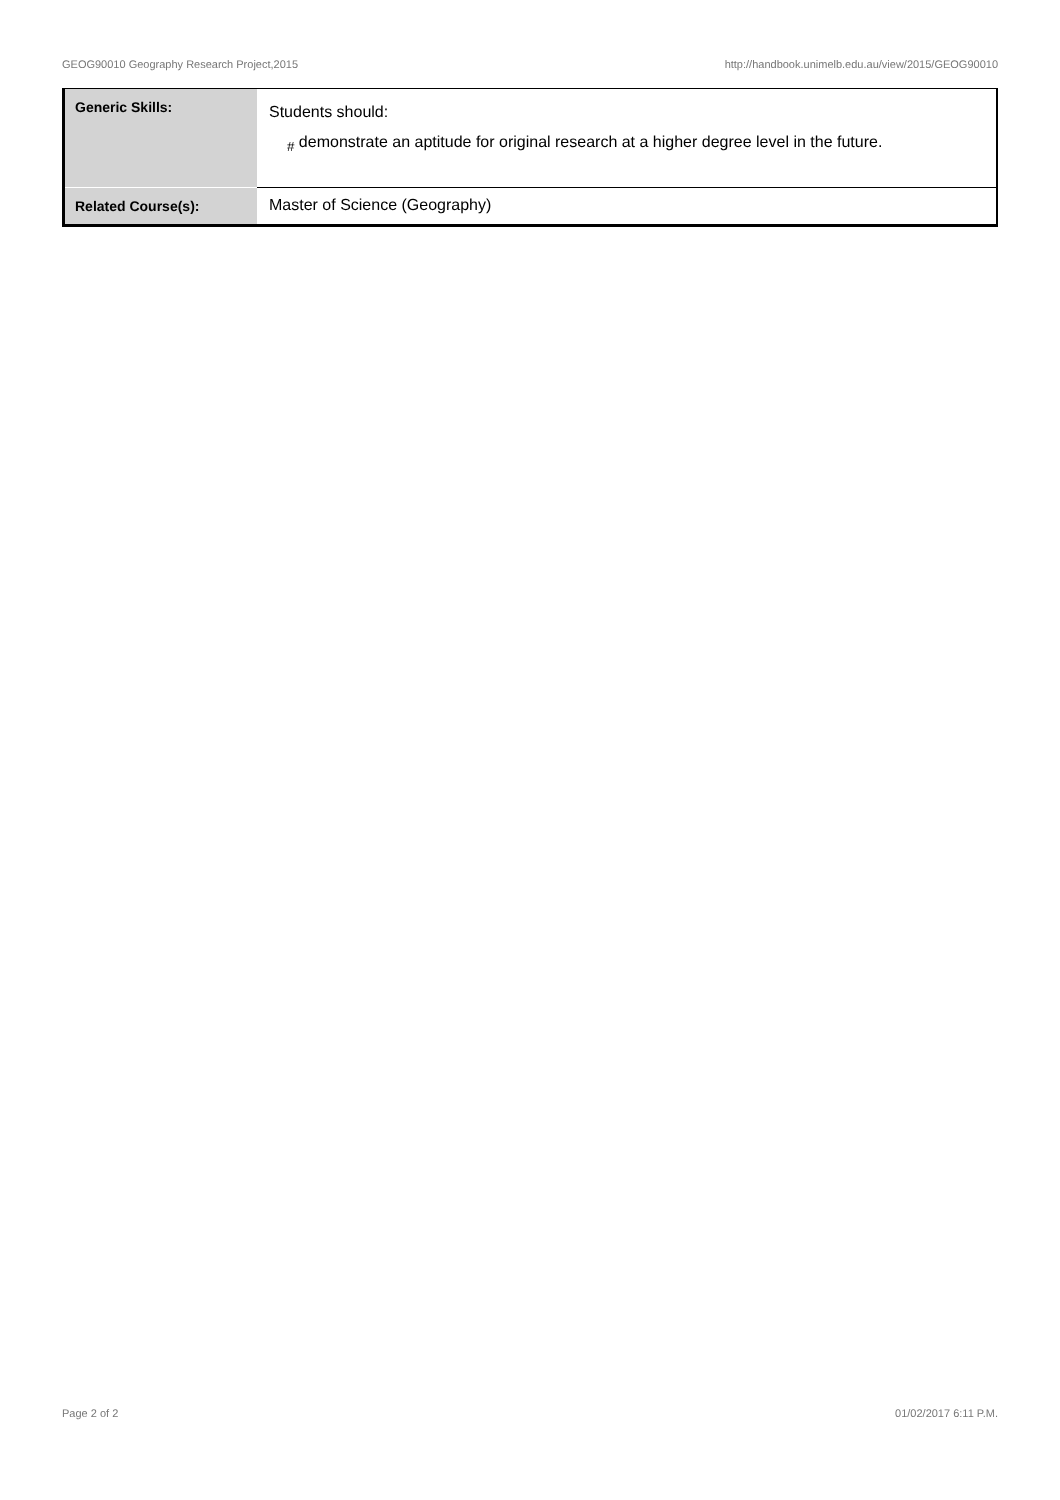GEOG90010 Geography Research Project,2015 http://handbook.unimelb.edu.au/view/2015/GEOG90010
| Generic Skills: | Students should: <sub>#</sub> demonstrate an aptitude for original research at a higher degree level in the future. |
| Related Course(s): | Master of Science (Geography) |
Page 2 of 2 01/02/2017 6:11 P.M.